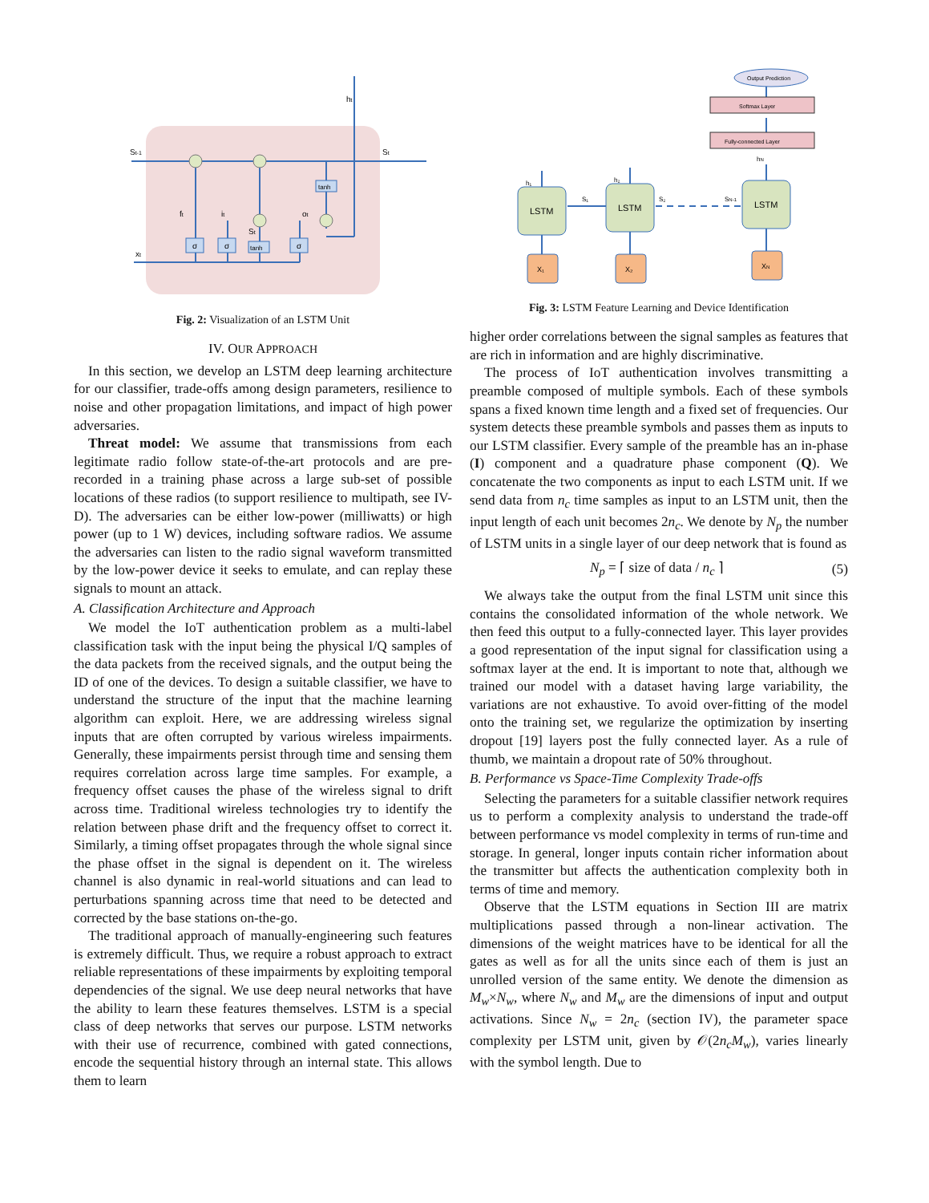σ
σ
tanh
σ
tanh
St-1
St
ht
xt
ft
it
ot
St
Fig. 2: Visualization of an LSTM Unit
IV. OUR APPROACH
In this section, we develop an LSTM deep learning architecture for our classifier, trade-offs among design parameters, resilience to noise and other propagation limitations, and impact of high power adversaries.
Threat model: We assume that transmissions from each legitimate radio follow state-of-the-art protocols and are pre-recorded in a training phase across a large sub-set of possible locations of these radios (to support resilience to multipath, see IV-D). The adversaries can be either low-power (milliwatts) or high power (up to 1 W) devices, including software radios. We assume the adversaries can listen to the radio signal waveform transmitted by the low-power device it seeks to emulate, and can replay these signals to mount an attack.
A. Classification Architecture and Approach
We model the IoT authentication problem as a multi-label classification task with the input being the physical I/Q samples of the data packets from the received signals, and the output being the ID of one of the devices. To design a suitable classifier, we have to understand the structure of the input that the machine learning algorithm can exploit. Here, we are addressing wireless signal inputs that are often corrupted by various wireless impairments. Generally, these impairments persist through time and sensing them requires correlation across large time samples. For example, a frequency offset causes the phase of the wireless signal to drift across time. Traditional wireless technologies try to identify the relation between phase drift and the frequency offset to correct it. Similarly, a timing offset propagates through the whole signal since the phase offset in the signal is dependent on it. The wireless channel is also dynamic in real-world situations and can lead to perturbations spanning across time that need to be detected and corrected by the base stations on-the-go.
The traditional approach of manually-engineering such features is extremely difficult. Thus, we require a robust approach to extract reliable representations of these impairments by exploiting temporal dependencies of the signal. We use deep neural networks that have the ability to learn these features themselves. LSTM is a special class of deep networks that serves our purpose. LSTM networks with their use of recurrence, combined with gated connections, encode the sequential history through an internal state. This allows them to learn
LSTM
LSTM
LSTM
X₁
X₂
XN
Fully-connected Layer
Softmax Layer
Output Prediction
h₁
h₂
hN
S₁
S₂
SN-1
Fig. 3: LSTM Feature Learning and Device Identification
higher order correlations between the signal samples as features that are rich in information and are highly discriminative.
The process of IoT authentication involves transmitting a preamble composed of multiple symbols. Each of these symbols spans a fixed known time length and a fixed set of frequencies. Our system detects these preamble symbols and passes them as inputs to our LSTM classifier. Every sample of the preamble has an in-phase (I) component and a quadrature phase component (Q). We concatenate the two components as input to each LSTM unit. If we send data from n<sub>c</sub> time samples as input to an LSTM unit, then the input length of each unit becomes 2n<sub>c</sub>. We denote by N<sub>p</sub> the number of LSTM units in a single layer of our deep network that is found as
N<sub>p</sub> = ⌈ size of data / n<sub>c</sub> ⌉ (5)
We always take the output from the final LSTM unit since this contains the consolidated information of the whole network. We then feed this output to a fully-connected layer. This layer provides a good representation of the input signal for classification using a softmax layer at the end. It is important to note that, although we trained our model with a dataset having large variability, the variations are not exhaustive. To avoid over-fitting of the model onto the training set, we regularize the optimization by inserting dropout [19] layers post the fully connected layer. As a rule of thumb, we maintain a dropout rate of 50% throughout.
B. Performance vs Space-Time Complexity Trade-offs
Selecting the parameters for a suitable classifier network requires us to perform a complexity analysis to understand the trade-off between performance vs model complexity in terms of run-time and storage. In general, longer inputs contain richer information about the transmitter but affects the authentication complexity both in terms of time and memory.
Observe that the LSTM equations in Section III are matrix multiplications passed through a non-linear activation. The dimensions of the weight matrices have to be identical for all the gates as well as for all the units since each of them is just an unrolled version of the same entity. We denote the dimension as M<sub>w</sub>×N<sub>w</sub>, where N<sub>w</sub> and M<sub>w</sub> are the dimensions of input and output activations. Since N<sub>w</sub> = 2n<sub>c</sub> (section IV), the parameter space complexity per LSTM unit, given by 𝒪(2n<sub>c</sub>M<sub>w</sub>), varies linearly with the symbol length. Due to